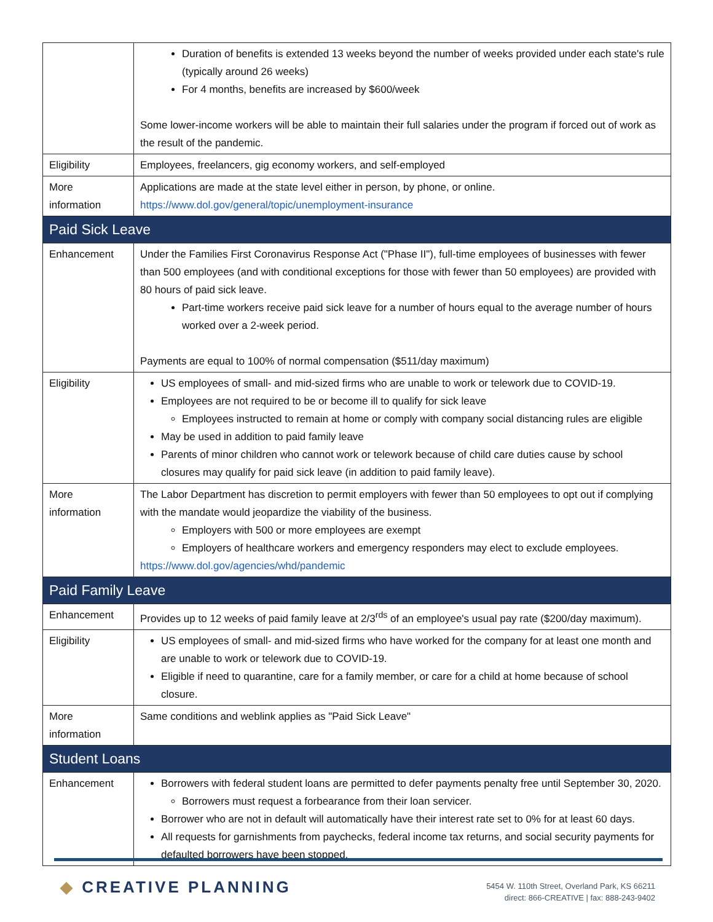| | Duration of benefits is extended 13 weeks beyond the number of weeks provided under each state's rule (typically around 26 weeks) For 4 months, benefits are increased by $600/week Some lower-income workers will be able to maintain their full salaries under the program if forced out of work as the result of the pandemic. |
| Eligibility | Employees, freelancers, gig economy workers, and self-employed |
| More information | Applications are made at the state level either in person, by phone, or online. https://www.dol.gov/general/topic/unemployment-insurance |
| Paid Sick Leave | |
| Enhancement | Under the Families First Coronavirus Response Act ("Phase II"), full-time employees of businesses with fewer than 500 employees (and with conditional exceptions for those with fewer than 50 employees) are provided with 80 hours of paid sick leave. Part-time workers receive paid sick leave for a number of hours equal to the average number of hours worked over a 2-week period. Payments are equal to 100% of normal compensation ($511/day maximum) |
| Eligibility | US employees of small- and mid-sized firms who are unable to work or telework due to COVID-19. Employees are not required to be or become ill to qualify for sick leave Employees instructed to remain at home or comply with company social distancing rules are eligible May be used in addition to paid family leave Parents of minor children who cannot work or telework because of child care duties cause by school closures may qualify for paid sick leave (in addition to paid family leave). |
| More information | The Labor Department has discretion to permit employers with fewer than 50 employees to opt out if complying with the mandate would jeopardize the viability of the business. Employers with 500 or more employees are exempt Employers of healthcare workers and emergency responders may elect to exclude employees. https://www.dol.gov/agencies/whd/pandemic |
| Paid Family Leave | |
| Enhancement | Provides up to 12 weeks of paid family leave at 2/3<sup>rds</sup> of an employee's usual pay rate ($200/day maximum). |
| Eligibility | US employees of small- and mid-sized firms who have worked for the company for at least one month and are unable to work or telework due to COVID-19. Eligible if need to quarantine, care for a family member, or care for a child at home because of school closure. |
| More information | Same conditions and weblink applies as "Paid Sick Leave" |
| Student Loans | |
| Enhancement | Borrowers with federal student loans are permitted to defer payments penalty free until September 30, 2020. Borrowers must request a forbearance from their loan servicer. Borrower who are not in default will automatically have their interest rate set to 0% for at least 60 days. All requests for garnishments from paychecks, federal income tax returns, and social security payments for defaulted borrowers have been stopped. |
◆ CREATIVE PLANNING
5454 W. 110th Street, Overland Park, KS 66211
direct: 866-CREATIVE | fax: 888-243-9402